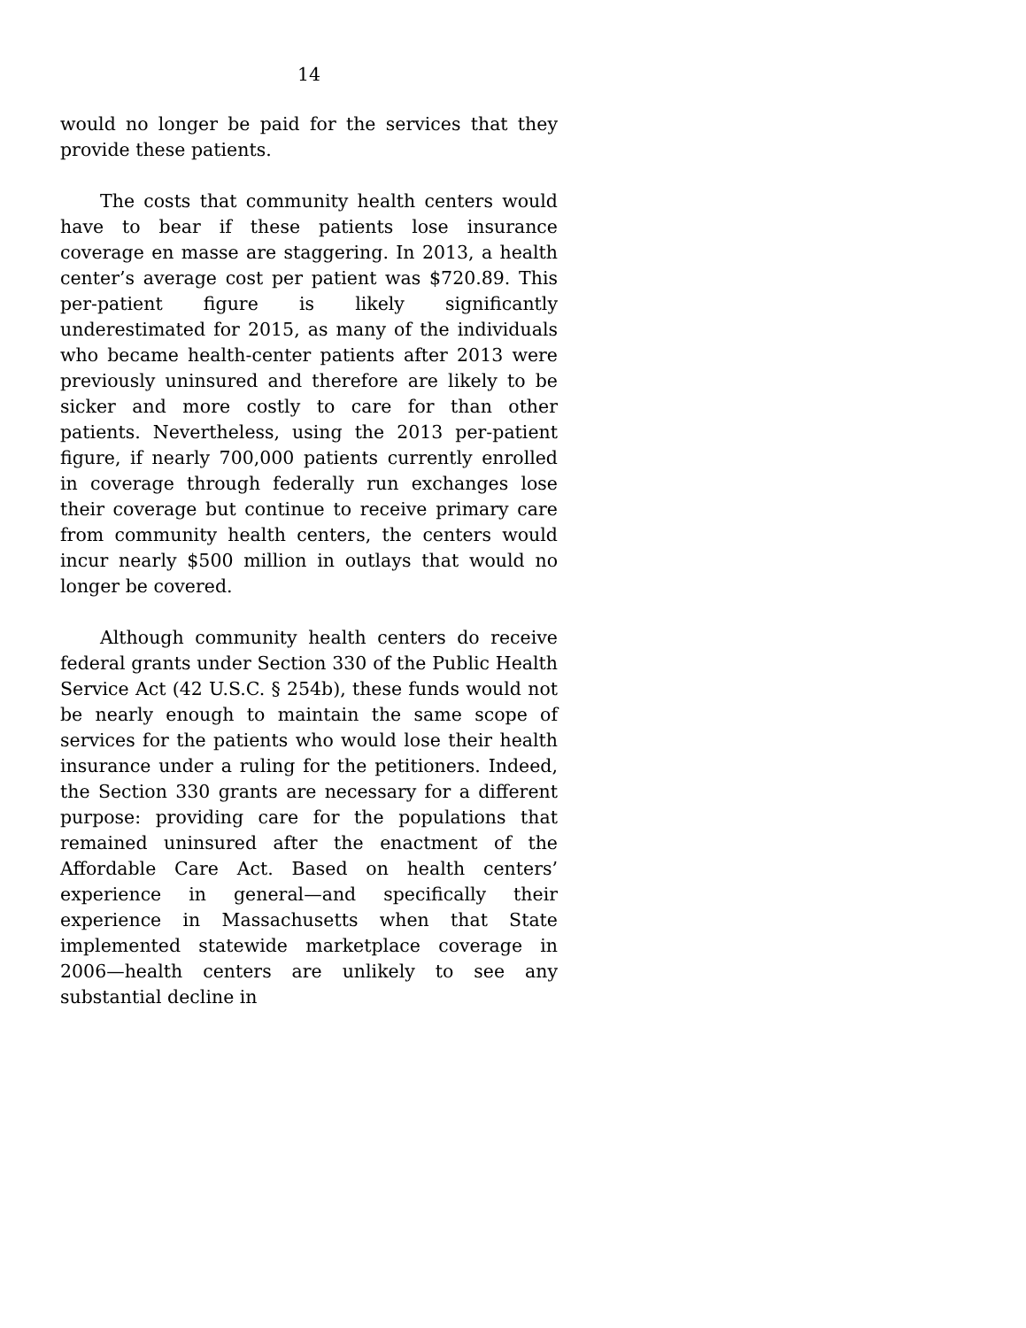14
would no longer be paid for the services that they provide these patients.
The costs that community health centers would have to bear if these patients lose insurance coverage en masse are staggering. In 2013, a health center’s average cost per patient was $720.89. This per-patient figure is likely significantly underestimated for 2015, as many of the individuals who became health-center patients after 2013 were previously uninsured and therefore are likely to be sicker and more costly to care for than other patients. Nevertheless, using the 2013 per-patient figure, if nearly 700,000 patients currently enrolled in coverage through federally run exchanges lose their coverage but continue to receive primary care from community health centers, the centers would incur nearly $500 million in outlays that would no longer be covered.
Although community health centers do receive federal grants under Section 330 of the Public Health Service Act (42 U.S.C. § 254b), these funds would not be nearly enough to maintain the same scope of services for the patients who would lose their health insurance under a ruling for the petitioners. Indeed, the Section 330 grants are necessary for a different purpose: providing care for the populations that remained uninsured after the enactment of the Affordable Care Act. Based on health centers’ experience in general—and specifically their experience in Massachusetts when that State implemented statewide marketplace coverage in 2006—health centers are unlikely to see any substantial decline in